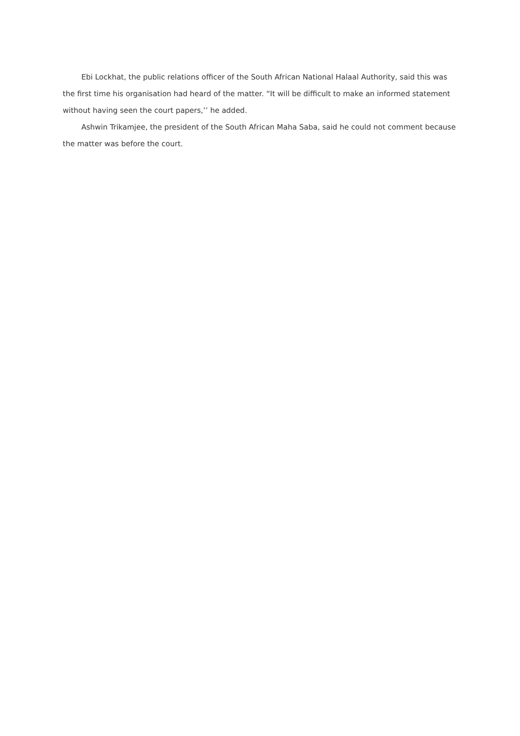Ebi Lockhat, the public relations officer of the South African National Halaal Authority, said this was the first time his organisation had heard of the matter. “It will be difficult to make an informed statement without having seen the court papers,’’ he added.
Ashwin Trikamjee, the president of the South African Maha Saba, said he could not comment because the matter was before the court.